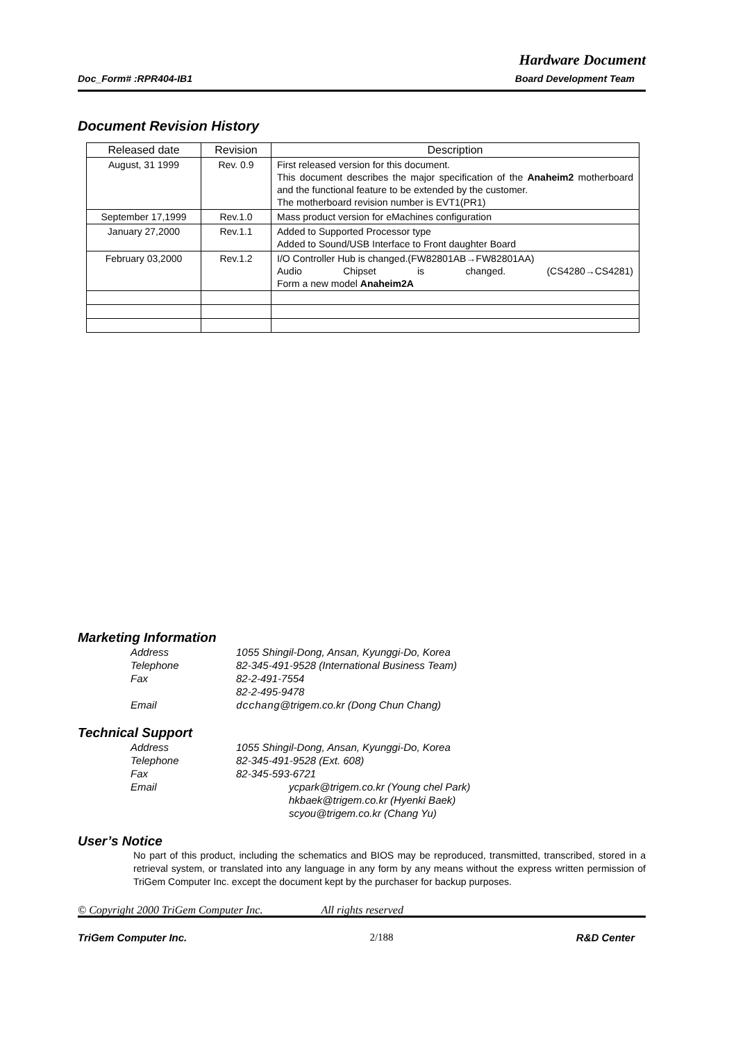Hardware Document
Doc_Form# :RPR404-IB1 Board Development Team
Document Revision History
| Released date | Revision | Description |
| --- | --- | --- |
| August, 31 1999 | Rev. 0.9 | First released version for this document. This document describes the major specification of the Anaheim2 motherboard and the functional feature to be extended by the customer. The motherboard revision number is EVT1(PR1) |
| September 17,1999 | Rev.1.0 | Mass product version for eMachines configuration |
| January 27,2000 | Rev.1.1 | Added to Supported Processor type Added to Sound/USB Interface to Front daughter Board |
| February 03,2000 | Rev.1.2 | I/O Controller Hub is changed.(FW82801AB→FW82801AA) Audio Chipset is changed. (CS4280→CS4281) Form a new model Anaheim2A |
Marketing Information
Address 1055 Shingil-Dong, Ansan, Kyunggi-Do, Korea Telephone 82-345-491-9528 (International Business Team) Fax 82-2-491-7554 82-2-495-9478 Email dcchang@trigem.co.kr (Dong Chun Chang)
Technical Support
Address 1055 Shingil-Dong, Ansan, Kyunggi-Do, Korea Telephone 82-345-491-9528 (Ext. 608) Fax 82-345-593-6721 Email ycpark@trigem.co.kr (Young chel Park)
hkbaek@trigem.co.kr (Hyenki Baek)
scyou@trigem.co.kr (Chang Yu)
User’s Notice
No part of this product, including the schematics and BIOS may be reproduced, transmitted, transcribed, stored in a retrieval system, or translated into any language in any form by any means without the express written permission of TriGem Computer Inc. except the document kept by the purchaser for backup purposes.
© Copyright 2000 TriGem Computer Inc. All rights reserved
TriGem Computer Inc. 2/188 R&D Center